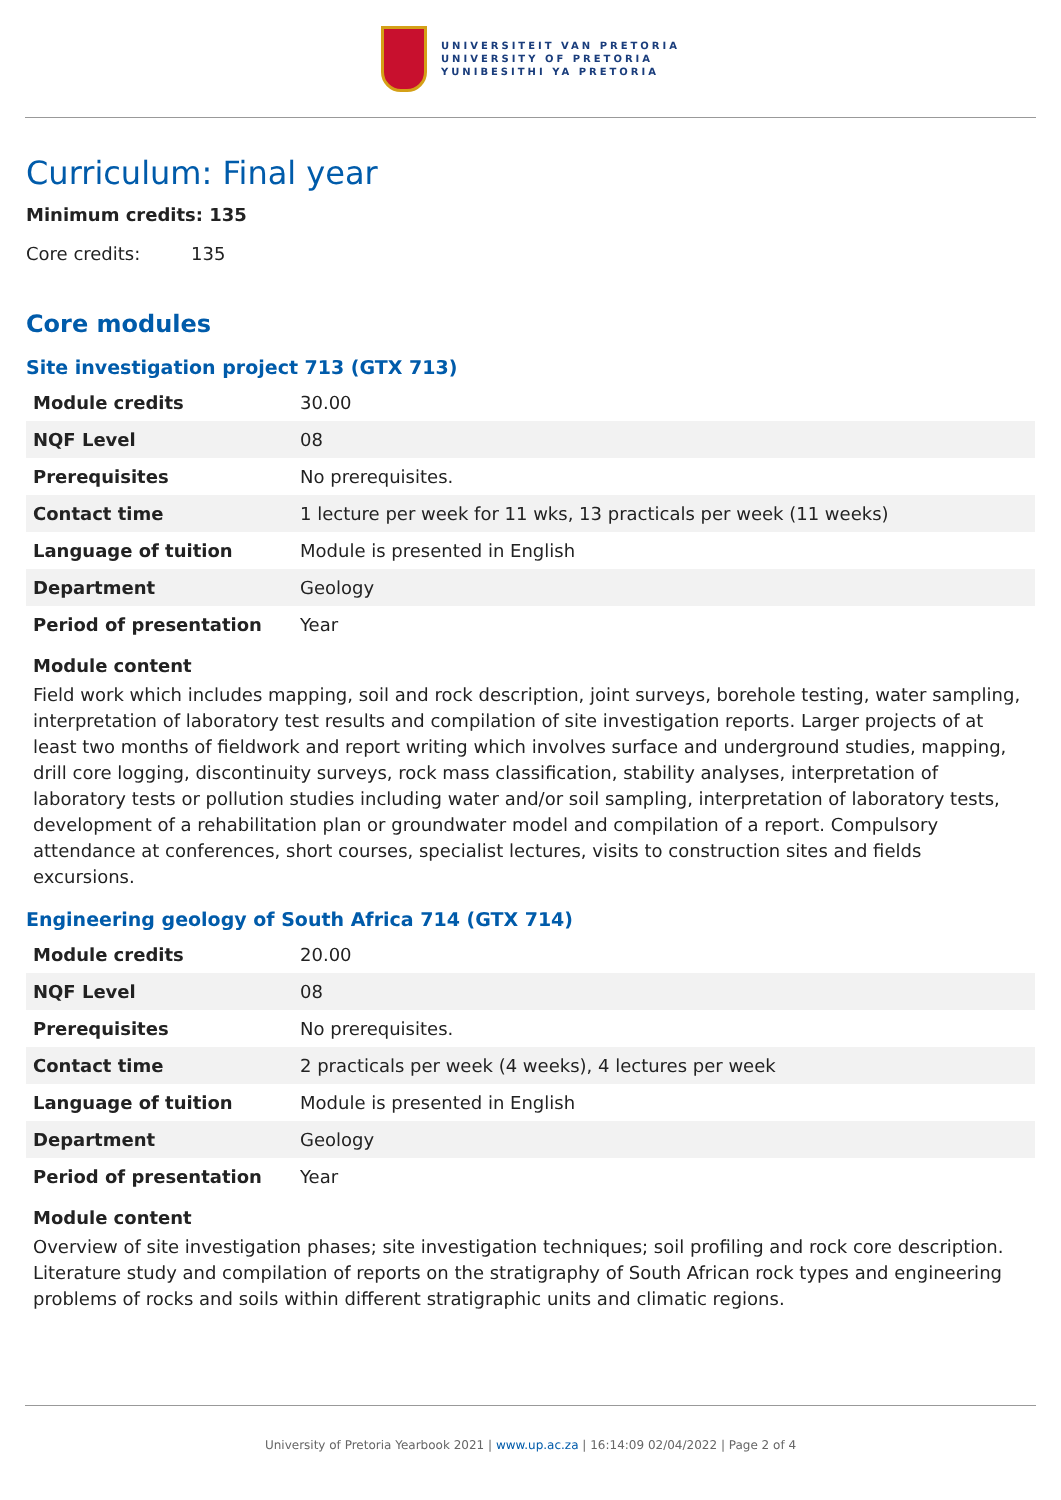UNIVERSITEIT VAN PRETORIA
UNIVERSITY OF PRETORIA
YUNIBESITHI YA PRETORIA
Curriculum: Final year
Minimum credits: 135
Core credits: 135
Core modules
Site investigation project 713 (GTX 713)
| Module credits | 30.00 |
| NQF Level | 08 |
| Prerequisites | No prerequisites. |
| Contact time | 1 lecture per week for 11 wks, 13 practicals per week (11 weeks) |
| Language of tuition | Module is presented in English |
| Department | Geology |
| Period of presentation | Year |
Module content
Field work which includes mapping, soil and rock description, joint surveys, borehole testing, water sampling, interpretation of laboratory test results and compilation of site investigation reports. Larger projects of at least two months of fieldwork and report writing which involves surface and underground studies, mapping, drill core logging, discontinuity surveys, rock mass classification, stability analyses, interpretation of laboratory tests or pollution studies including water and/or soil sampling, interpretation of laboratory tests, development of a rehabilitation plan or groundwater model and compilation of a report. Compulsory attendance at conferences, short courses, specialist lectures, visits to construction sites and fields excursions.
Engineering geology of South Africa 714 (GTX 714)
| Module credits | 20.00 |
| NQF Level | 08 |
| Prerequisites | No prerequisites. |
| Contact time | 2 practicals per week (4 weeks), 4 lectures per week |
| Language of tuition | Module is presented in English |
| Department | Geology |
| Period of presentation | Year |
Module content
Overview of site investigation phases; site investigation techniques; soil profiling and rock core description. Literature study and compilation of reports on the stratigraphy of South African rock types and engineering problems of rocks and soils within different stratigraphic units and climatic regions.
University of Pretoria Yearbook 2021 | www.up.ac.za | 16:14:09 02/04/2022 | Page 2 of 4